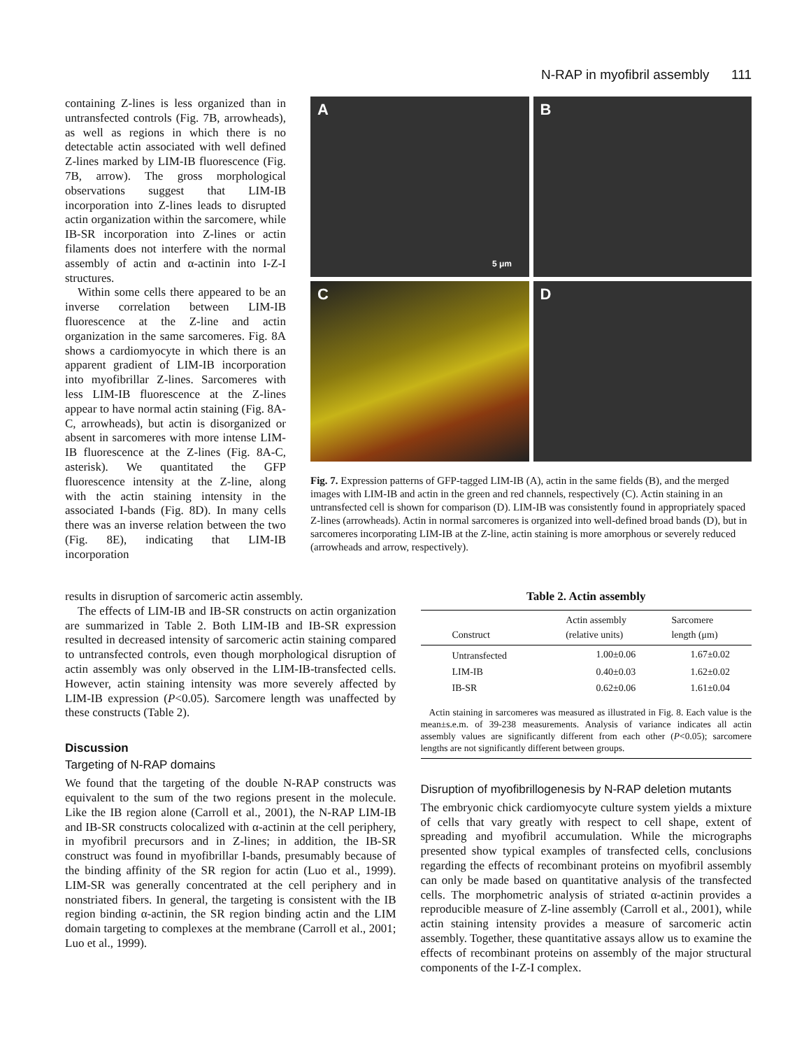N-RAP in myofibril assembly 111
containing Z-lines is less organized than in untransfected controls (Fig. 7B, arrowheads), as well as regions in which there is no detectable actin associated with well defined Z-lines marked by LIM-IB fluorescence (Fig. 7B, arrow). The gross morphological observations suggest that LIM-IB incorporation into Z-lines leads to disrupted actin organization within the sarcomere, while IB-SR incorporation into Z-lines or actin filaments does not interfere with the normal assembly of actin and α-actinin into I-Z-I structures.
Within some cells there appeared to be an inverse correlation between LIM-IB fluorescence at the Z-line and actin organization in the same sarcomeres. Fig. 8A shows a cardiomyocyte in which there is an apparent gradient of LIM-IB incorporation into myofibrillar Z-lines. Sarcomeres with less LIM-IB fluorescence at the Z-lines appear to have normal actin staining (Fig. 8A-C, arrowheads), but actin is disorganized or absent in sarcomeres with more intense LIM-IB fluorescence at the Z-lines (Fig. 8A-C, asterisk). We quantitated the GFP fluorescence intensity at the Z-line, along with the actin staining intensity in the associated I-bands (Fig. 8D). In many cells there was an inverse relation between the two (Fig. 8E), indicating that LIM-IB incorporation
A
5 μm
B
C
D
Fig. 7. Expression patterns of GFP-tagged LIM-IB (A), actin in the same fields (B), and the merged images with LIM-IB and actin in the green and red channels, respectively (C). Actin staining in an untransfected cell is shown for comparison (D). LIM-IB was consistently found in appropriately spaced Z-lines (arrowheads). Actin in normal sarcomeres is organized into well-defined broad bands (D), but in sarcomeres incorporating LIM-IB at the Z-line, actin staining is more amorphous or severely reduced (arrowheads and arrow, respectively).
results in disruption of sarcomeric actin assembly.
The effects of LIM-IB and IB-SR constructs on actin organization are summarized in Table 2. Both LIM-IB and IB-SR expression resulted in decreased intensity of sarcomeric actin staining compared to untransfected controls, even though morphological disruption of actin assembly was only observed in the LIM-IB-transfected cells. However, actin staining intensity was more severely affected by LIM-IB expression (P<0.05). Sarcomere length was unaffected by these constructs (Table 2).
Discussion
Targeting of N-RAP domains
We found that the targeting of the double N-RAP constructs was equivalent to the sum of the two regions present in the molecule. Like the IB region alone (Carroll et al., 2001), the N-RAP LIM-IB and IB-SR constructs colocalized with α-actinin at the cell periphery, in myofibril precursors and in Z-lines; in addition, the IB-SR construct was found in myofibrillar I-bands, presumably because of the binding affinity of the SR region for actin (Luo et al., 1999). LIM-SR was generally concentrated at the cell periphery and in nonstriated fibers. In general, the targeting is consistent with the IB region binding α-actinin, the SR region binding actin and the LIM domain targeting to complexes at the membrane (Carroll et al., 2001; Luo et al., 1999).
Table 2. Actin assembly
| Construct | Actin assembly (relative units) | Sarcomere length (μm) |
| --- | --- | --- |
| Untransfected | 1.00±0.06 | 1.67±0.02 |
| LIM-IB | 0.40±0.03 | 1.62±0.02 |
| IB-SR | 0.62±0.06 | 1.61±0.04 |
Actin staining in sarcomeres was measured as illustrated in Fig. 8. Each value is the mean±s.e.m. of 39-238 measurements. Analysis of variance indicates all actin assembly values are significantly different from each other (P<0.05); sarcomere lengths are not significantly different between groups.
Disruption of myofibrillogenesis by N-RAP deletion mutants
The embryonic chick cardiomyocyte culture system yields a mixture of cells that vary greatly with respect to cell shape, extent of spreading and myofibril accumulation. While the micrographs presented show typical examples of transfected cells, conclusions regarding the effects of recombinant proteins on myofibril assembly can only be made based on quantitative analysis of the transfected cells. The morphometric analysis of striated α-actinin provides a reproducible measure of Z-line assembly (Carroll et al., 2001), while actin staining intensity provides a measure of sarcomeric actin assembly. Together, these quantitative assays allow us to examine the effects of recombinant proteins on assembly of the major structural components of the I-Z-I complex.